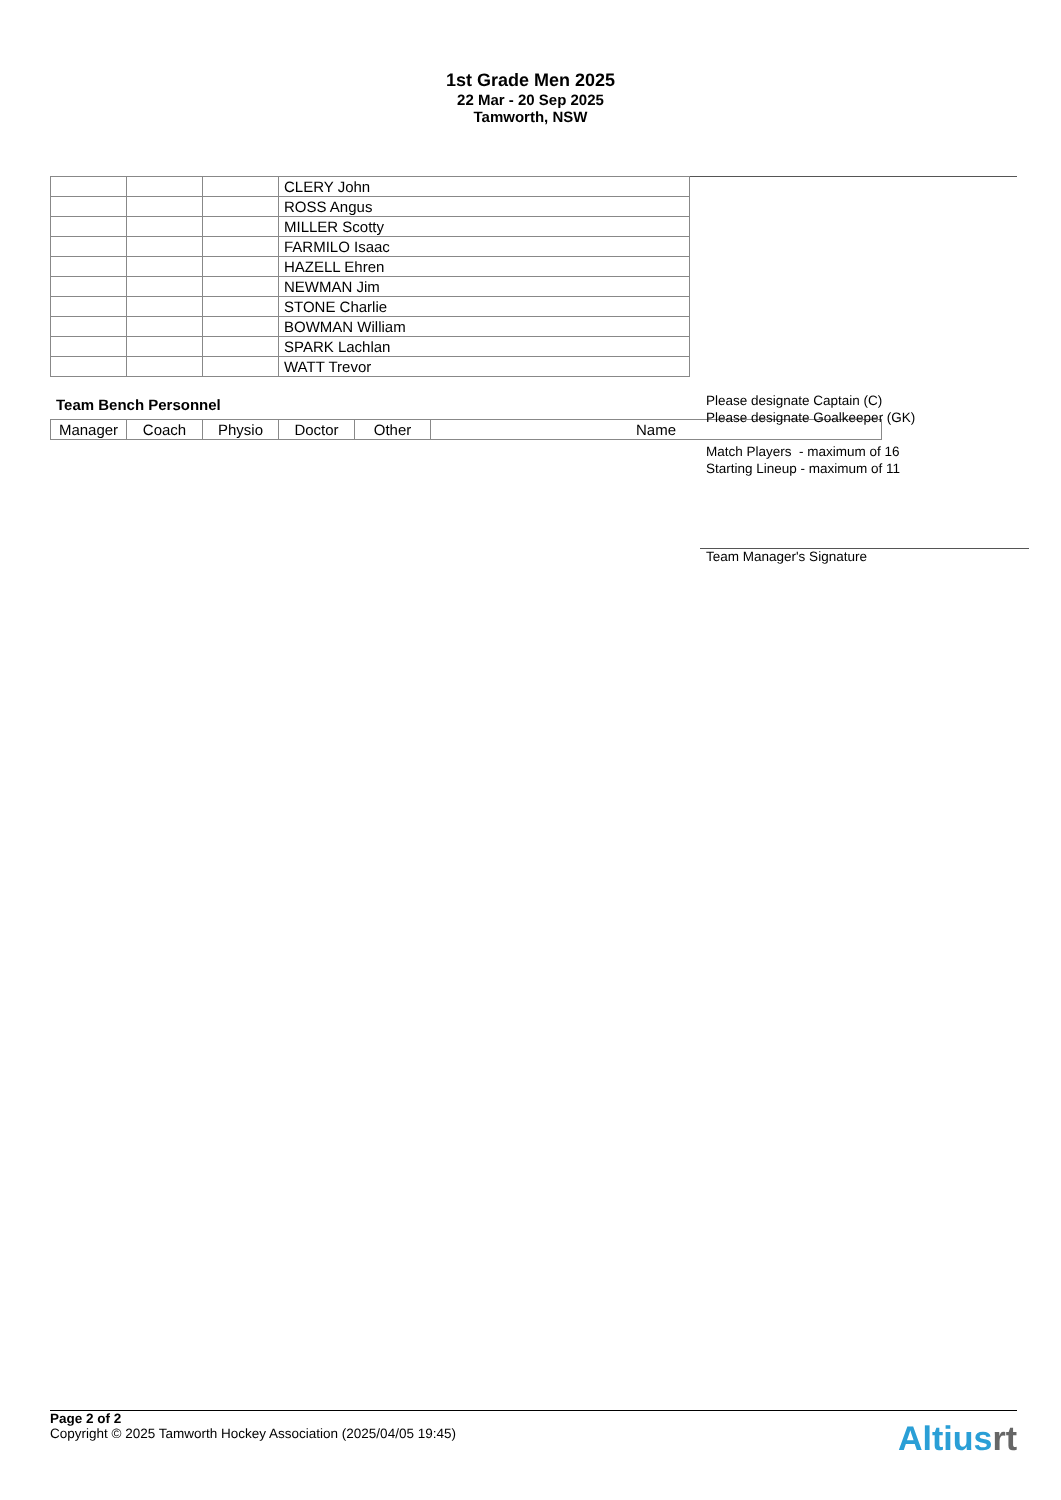1st Grade Men 2025
22 Mar - 20 Sep 2025
Tamworth, NSW
| | | | CLERY John |
| | | | ROSS Angus |
| | | | MILLER Scotty |
| | | | FARMILO Isaac |
| | | | HAZELL Ehren |
| | | | NEWMAN Jim |
| | | | STONE Charlie |
| | | | BOWMAN William |
| | | | SPARK Lachlan |
| | | | WATT Trevor |
Team Bench Personnel
| Manager | Coach | Physio | Doctor | Other | Name |
Please designate Captain (C)
Please designate Goalkeeper (GK)
Match Players - maximum of 16
Starting Lineup - maximum of 11
Team Manager's Signature
Page 2 of 2
Copyright © 2025 Tamworth Hockey Association (2025/04/05 19:45)
Altiusrt